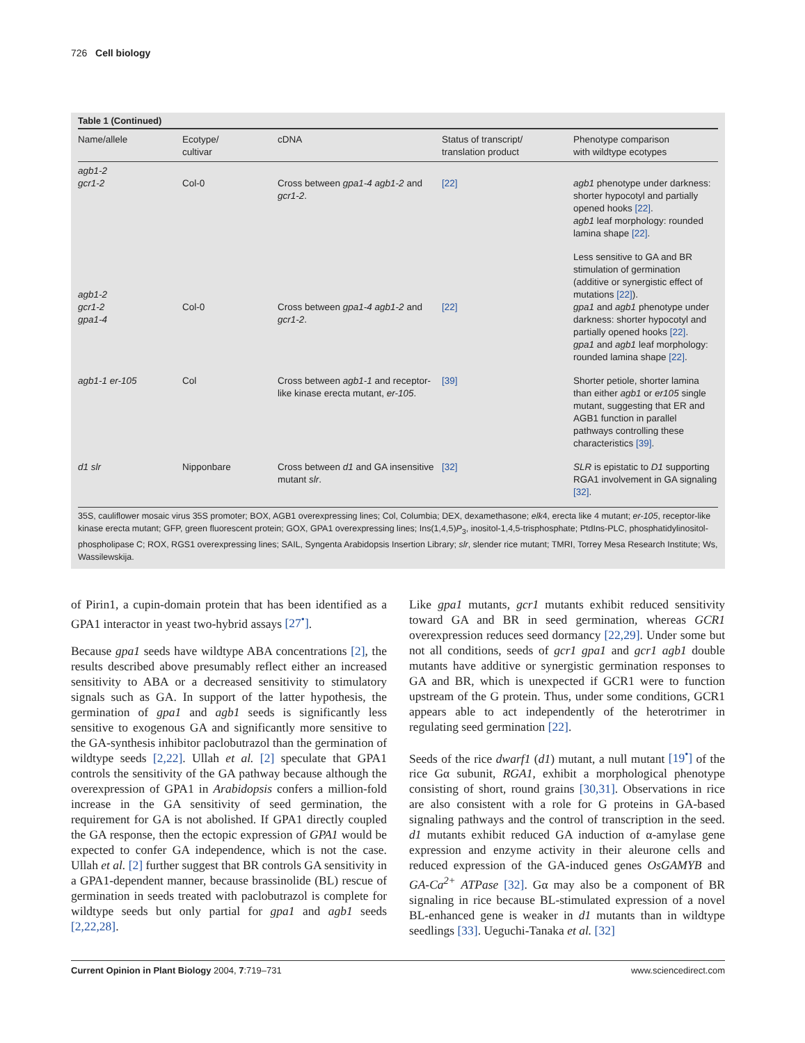726 Cell biology
Table 1 (Continued)
| Name/allele | Ecotype/ cultivar | cDNA | Status of transcript/ translation product | Phenotype comparison with wildtype ecotypes |
| --- | --- | --- | --- | --- |
| agb1-2 gcr1-2 | Col-0 | Cross between gpa1-4 agb1-2 and gcr1-2 . | [22] | agb1 phenotype under darkness: shorter hypocotyl and partially opened hooks [22] . agb1 leaf morphology: rounded lamina shape [22] . |
| agb1-2 gcr1-2 gpa1-4 | Col-0 | Cross between gpa1-4 agb1-2 and gcr1-2 . | [22] | Less sensitive to GA and BR stimulation of germination (additive or synergistic effect of mutations [22] ). gpa1 and agb1 phenotype under darkness: shorter hypocotyl and partially opened hooks [22] . gpa1 and agb1 leaf morphology: rounded lamina shape [22] . |
| agb1-1 er-105 | Col | Cross between agb1-1 and receptor-like kinase erecta mutant, er-105 . | [39] | Shorter petiole, shorter lamina than either agb1 or er105 single mutant, suggesting that ER and AGB1 function in parallel pathways controlling these characteristics [39] . |
| d1 slr | Nipponbare | Cross between d1 and GA insensitive mutant slr . | [32] | SLR is epistatic to D1 supporting RGA1 involvement in GA signaling [32] . |
35S, cauliflower mosaic virus 35S promoter; BOX, AGB1 overexpressing lines; Col, Columbia; DEX, dexamethasone; elk4, erecta like 4 mutant; er-105, receptor-like kinase erecta mutant; GFP, green fluorescent protein; GOX, GPA1 overexpressing lines; Ins(1,4,5)P<sub>3</sub>, inositol-1,4,5-trisphosphate; PtdIns-PLC, phosphatidylinositol-phospholipase C; ROX, RGS1 overexpressing lines; SAIL, Syngenta Arabidopsis Insertion Library; slr, slender rice mutant; TMRI, Torrey Mesa Research Institute; Ws, Wassilewskija.
of Pirin1, a cupin-domain protein that has been identified as a GPA1 interactor in yeast two-hybrid assays [27<sup>•</sup>].
Because gpa1 seeds have wildtype ABA concentrations [2], the results described above presumably reflect either an increased sensitivity to ABA or a decreased sensitivity to stimulatory signals such as GA. In support of the latter hypothesis, the germination of gpa1 and agb1 seeds is significantly less sensitive to exogenous GA and significantly more sensitive to the GA-synthesis inhibitor paclobutrazol than the germination of wildtype seeds [2,22]. Ullah et al. [2] speculate that GPA1 controls the sensitivity of the GA pathway because although the overexpression of GPA1 in Arabidopsis confers a million-fold increase in the GA sensitivity of seed germination, the requirement for GA is not abolished. If GPA1 directly coupled the GA response, then the ectopic expression of GPA1 would be expected to confer GA independence, which is not the case. Ullah et al. [2] further suggest that BR controls GA sensitivity in a GPA1-dependent manner, because brassinolide (BL) rescue of germination in seeds treated with paclobutrazol is complete for wildtype seeds but only partial for gpa1 and agb1 seeds [2,22,28].
Like gpa1 mutants, gcr1 mutants exhibit reduced sensitivity toward GA and BR in seed germination, whereas GCR1 overexpression reduces seed dormancy [22,29]. Under some but not all conditions, seeds of gcr1 gpa1 and gcr1 agb1 double mutants have additive or synergistic germination responses to GA and BR, which is unexpected if GCR1 were to function upstream of the G protein. Thus, under some conditions, GCR1 appears able to act independently of the heterotrimer in regulating seed germination [22].
Seeds of the rice dwarf1 (d1) mutant, a null mutant [19<sup>•</sup>] of the rice Gα subunit, RGA1, exhibit a morphological phenotype consisting of short, round grains [30,31]. Observations in rice are also consistent with a role for G proteins in GA-based signaling pathways and the control of transcription in the seed. d1 mutants exhibit reduced GA induction of α-amylase gene expression and enzyme activity in their aleurone cells and reduced expression of the GA-induced genes OsGAMYB and GA-Ca<sup>2+</sup> ATPase [32]. Gα may also be a component of BR signaling in rice because BL-stimulated expression of a novel BL-enhanced gene is weaker in d1 mutants than in wildtype seedlings [33]. Ueguchi-Tanaka et al. [32]
Current Opinion in Plant Biology 2004, 7:719–731 www.sciencedirect.com